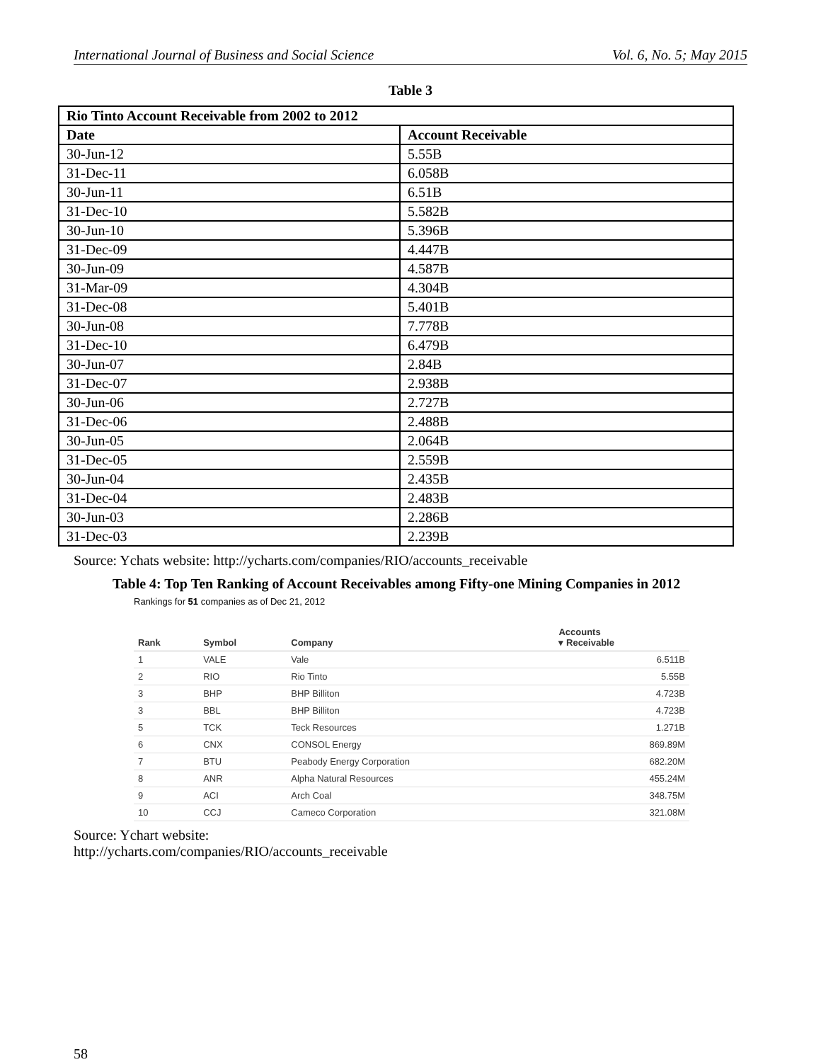International Journal of Business and Social Science Vol. 6, No. 5; May 2015
Table 3
| Rio Tinto Account Receivable from 2002 to 2012 | |
| --- | --- |
| Date | Account Receivable |
| 30-Jun-12 | 5.55B |
| 31-Dec-11 | 6.058B |
| 30-Jun-11 | 6.51B |
| 31-Dec-10 | 5.582B |
| 30-Jun-10 | 5.396B |
| 31-Dec-09 | 4.447B |
| 30-Jun-09 | 4.587B |
| 31-Mar-09 | 4.304B |
| 31-Dec-08 | 5.401B |
| 30-Jun-08 | 7.778B |
| 31-Dec-10 | 6.479B |
| 30-Jun-07 | 2.84B |
| 31-Dec-07 | 2.938B |
| 30-Jun-06 | 2.727B |
| 31-Dec-06 | 2.488B |
| 30-Jun-05 | 2.064B |
| 31-Dec-05 | 2.559B |
| 30-Jun-04 | 2.435B |
| 31-Dec-04 | 2.483B |
| 30-Jun-03 | 2.286B |
| 31-Dec-03 | 2.239B |
Source: Ychats website: http://ycharts.com/companies/RIO/accounts_receivable
Table 4: Top Ten Ranking of Account Receivables among Fifty-one Mining Companies in 2012
Rankings for 51 companies as of Dec 21, 2012
| Rank | Symbol | Company | Accounts ▾ Receivable |
| --- | --- | --- | --- |
| 1 | VALE | Vale | 6.511B |
| 2 | RIO | Rio Tinto | 5.55B |
| 3 | BHP | BHP Billiton | 4.723B |
| 3 | BBL | BHP Billiton | 4.723B |
| 5 | TCK | Teck Resources | 1.271B |
| 6 | CNX | CONSOL Energy | 869.89M |
| 7 | BTU | Peabody Energy Corporation | 682.20M |
| 8 | ANR | Alpha Natural Resources | 455.24M |
| 9 | ACI | Arch Coal | 348.75M |
| 10 | CCJ | Cameco Corporation | 321.08M |
Source: Ychart website:
http://ycharts.com/companies/RIO/accounts_receivable
58